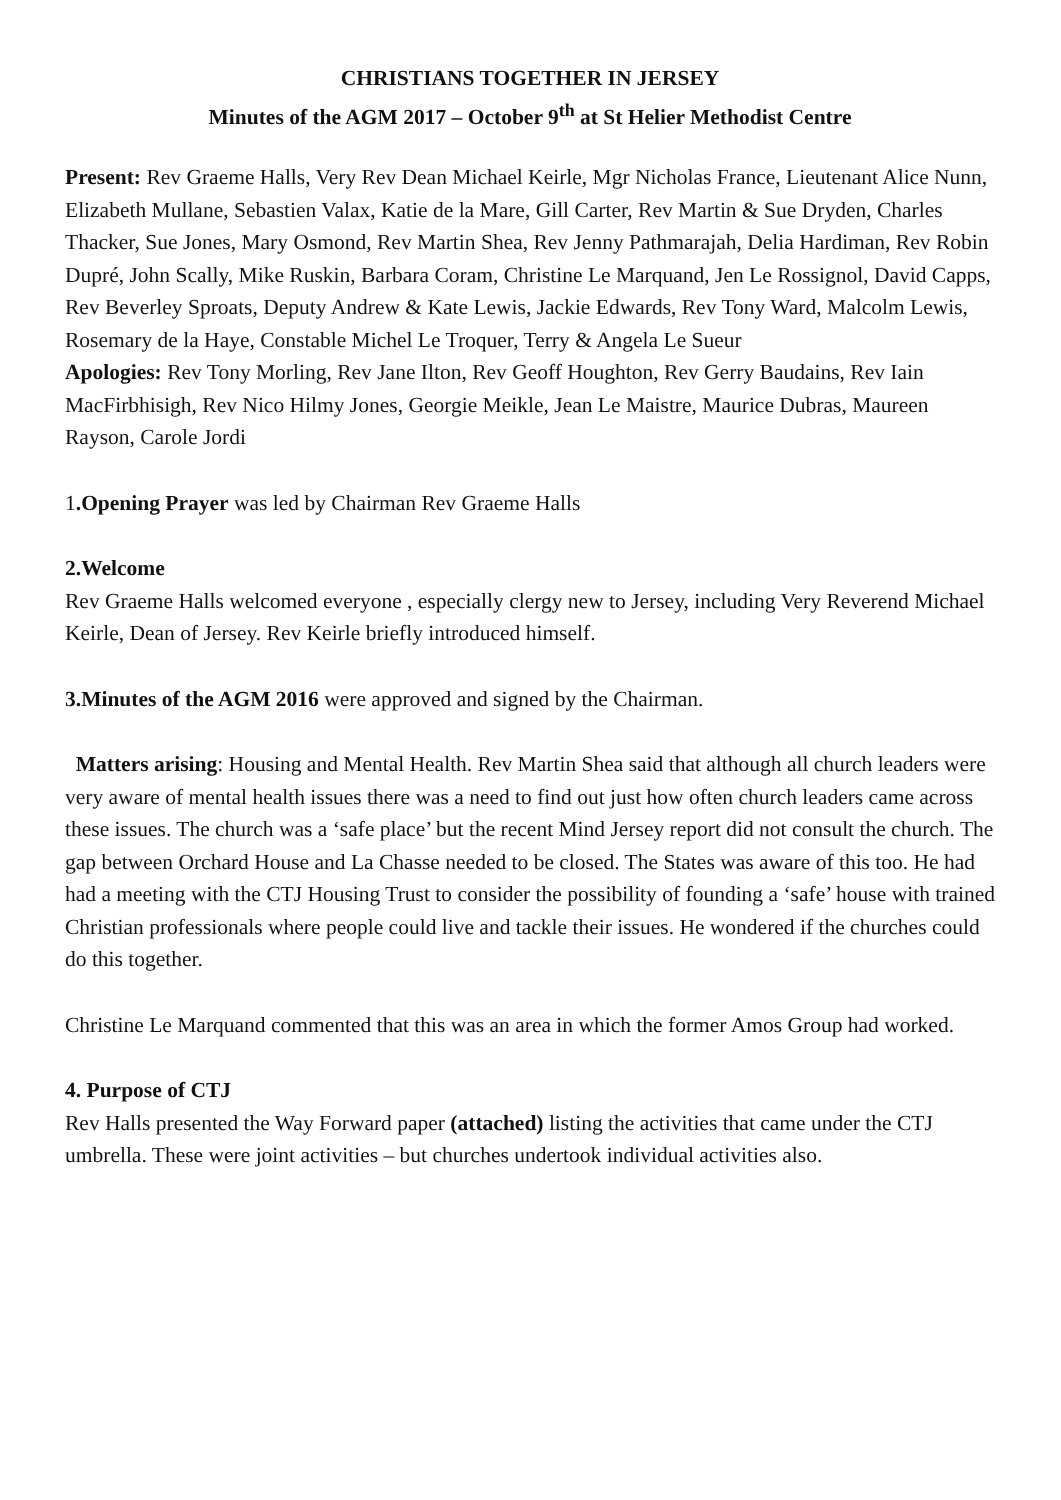CHRISTIANS TOGETHER IN JERSEY
Minutes of the AGM 2017 – October 9<sup>th</sup> at St Helier Methodist Centre
Present: Rev Graeme Halls, Very Rev Dean Michael Keirle, Mgr Nicholas France, Lieutenant Alice Nunn, Elizabeth Mullane, Sebastien Valax, Katie de la Mare, Gill Carter, Rev Martin & Sue Dryden, Charles Thacker, Sue Jones, Mary Osmond, Rev Martin Shea, Rev Jenny Pathmarajah, Delia Hardiman, Rev Robin Dupré, John Scally, Mike Ruskin, Barbara Coram, Christine Le Marquand, Jen Le Rossignol, David Capps, Rev Beverley Sproats, Deputy Andrew & Kate Lewis, Jackie Edwards, Rev Tony Ward, Malcolm Lewis, Rosemary de la Haye, Constable Michel Le Troquer, Terry & Angela Le Sueur
Apologies: Rev Tony Morling, Rev Jane Ilton, Rev Geoff Houghton, Rev Gerry Baudains, Rev Iain MacFirbhisigh, Rev Nico Hilmy Jones, Georgie Meikle, Jean Le Maistre, Maurice Dubras, Maureen Rayson, Carole Jordi
1.Opening Prayer was led by Chairman Rev Graeme Halls
2.Welcome
Rev Graeme Halls welcomed everyone , especially clergy new to Jersey, including Very Reverend Michael Keirle, Dean of Jersey. Rev Keirle briefly introduced himself.
3.Minutes of the AGM 2016 were approved and signed by the Chairman.
Matters arising: Housing and Mental Health. Rev Martin Shea said that although all church leaders were very aware of mental health issues there was a need to find out just how often church leaders came across these issues. The church was a ‘safe place’ but the recent Mind Jersey report did not consult the church. The gap between Orchard House and La Chasse needed to be closed. The States was aware of this too. He had had a meeting with the CTJ Housing Trust to consider the possibility of founding a ‘safe’ house with trained Christian professionals where people could live and tackle their issues. He wondered if the churches could do this together.
Christine Le Marquand commented that this was an area in which the former Amos Group had worked.
4. Purpose of CTJ
Rev Halls presented the Way Forward paper (attached) listing the activities that came under the CTJ umbrella. These were joint activities – but churches undertook individual activities also.